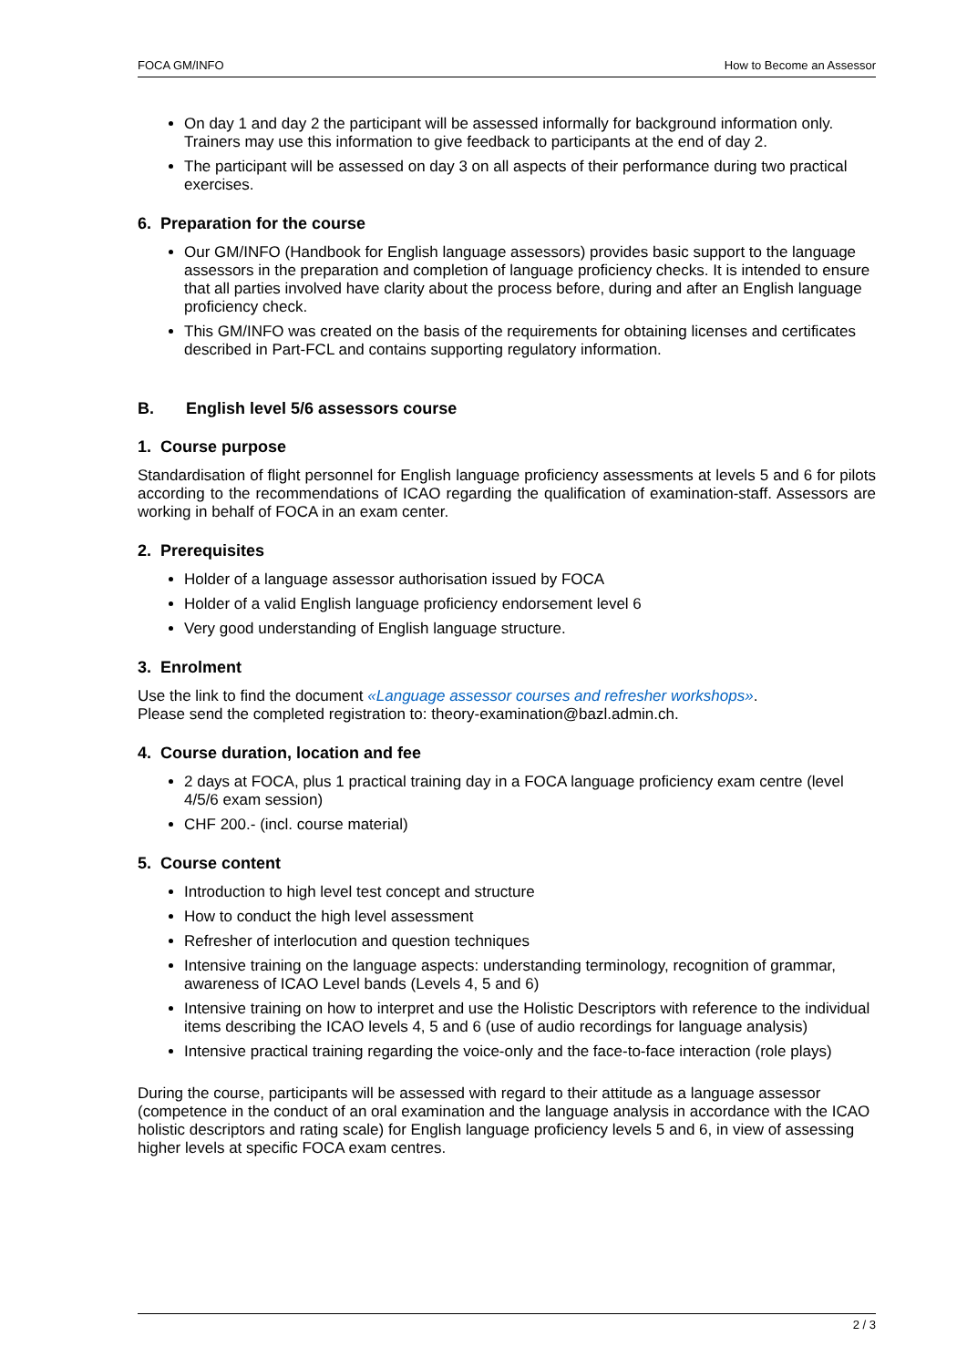FOCA GM/INFO How to Become an Assessor
On day 1 and day 2 the participant will be assessed informally for background information only. Trainers may use this information to give feedback to participants at the end of day 2.
The participant will be assessed on day 3 on all aspects of their performance during two practical exercises.
6. Preparation for the course
Our GM/INFO (Handbook for English language assessors) provides basic support to the language assessors in the preparation and completion of language proficiency checks. It is intended to ensure that all parties involved have clarity about the process before, during and after an English language proficiency check.
This GM/INFO was created on the basis of the requirements for obtaining licenses and certificates described in Part-FCL and contains supporting regulatory information.
B. English level 5/6 assessors course
1. Course purpose
Standardisation of flight personnel for English language proficiency assessments at levels 5 and 6 for pilots according to the recommendations of ICAO regarding the qualification of examination-staff. Assessors are working in behalf of FOCA in an exam center.
2. Prerequisites
Holder of a language assessor authorisation issued by FOCA
Holder of a valid English language proficiency endorsement level 6
Very good understanding of English language structure.
3. Enrolment
Use the link to find the document «Language assessor courses and refresher workshops».
Please send the completed registration to: theory-examination@bazl.admin.ch.
4. Course duration, location and fee
2 days at FOCA, plus 1 practical training day in a FOCA language proficiency exam centre (level 4/5/6 exam session)
CHF 200.- (incl. course material)
5. Course content
Introduction to high level test concept and structure
How to conduct the high level assessment
Refresher of interlocution and question techniques
Intensive training on the language aspects: understanding terminology, recognition of grammar, awareness of ICAO Level bands (Levels 4, 5 and 6)
Intensive training on how to interpret and use the Holistic Descriptors with reference to the individual items describing the ICAO levels 4, 5 and 6 (use of audio recordings for language analysis)
Intensive practical training regarding the voice-only and the face-to-face interaction (role plays)
During the course, participants will be assessed with regard to their attitude as a language assessor (competence in the conduct of an oral examination and the language analysis in accordance with the ICAO holistic descriptors and rating scale) for English language proficiency levels 5 and 6, in view of assessing higher levels at specific FOCA exam centres.
2 / 3